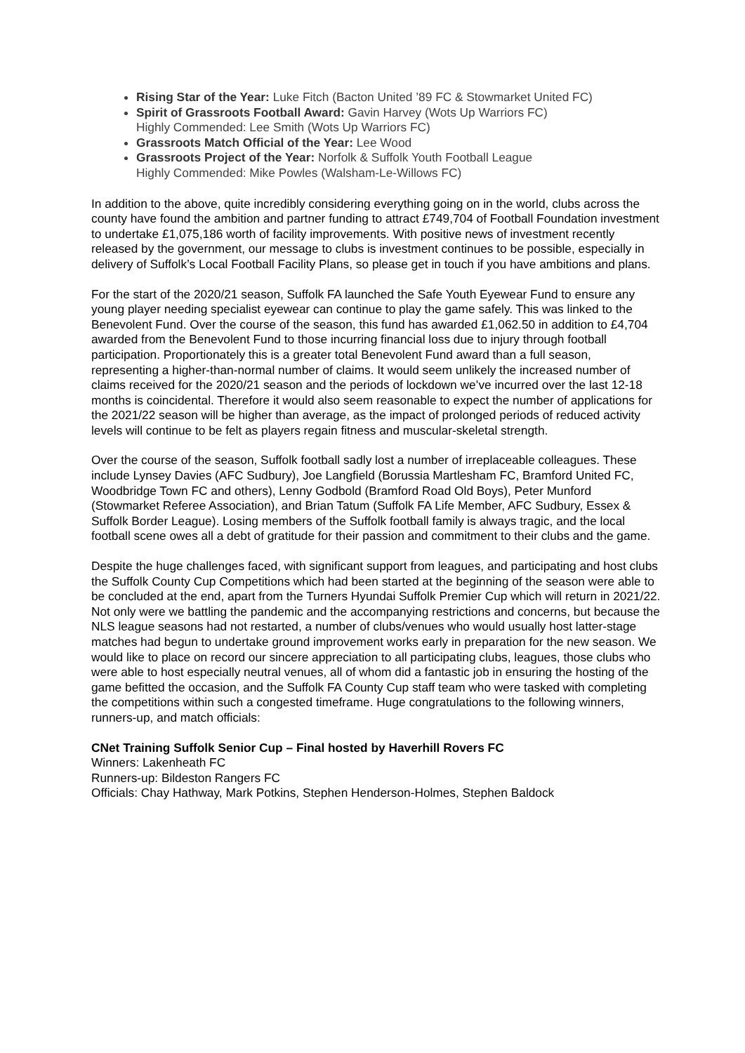Rising Star of the Year: Luke Fitch (Bacton United ’89 FC & Stowmarket United FC)
Spirit of Grassroots Football Award: Gavin Harvey (Wots Up Warriors FC)
Highly Commended: Lee Smith (Wots Up Warriors FC)
Grassroots Match Official of the Year: Lee Wood
Grassroots Project of the Year: Norfolk & Suffolk Youth Football League
Highly Commended: Mike Powles (Walsham-Le-Willows FC)
In addition to the above, quite incredibly considering everything going on in the world, clubs across the county have found the ambition and partner funding to attract £749,704 of Football Foundation investment to undertake £1,075,186 worth of facility improvements. With positive news of investment recently released by the government, our message to clubs is investment continues to be possible, especially in delivery of Suffolk’s Local Football Facility Plans, so please get in touch if you have ambitions and plans.
For the start of the 2020/21 season, Suffolk FA launched the Safe Youth Eyewear Fund to ensure any young player needing specialist eyewear can continue to play the game safely. This was linked to the Benevolent Fund. Over the course of the season, this fund has awarded £1,062.50 in addition to £4,704 awarded from the Benevolent Fund to those incurring financial loss due to injury through football participation. Proportionately this is a greater total Benevolent Fund award than a full season, representing a higher-than-normal number of claims. It would seem unlikely the increased number of claims received for the 2020/21 season and the periods of lockdown we’ve incurred over the last 12-18 months is coincidental. Therefore it would also seem reasonable to expect the number of applications for the 2021/22 season will be higher than average, as the impact of prolonged periods of reduced activity levels will continue to be felt as players regain fitness and muscular-skeletal strength.
Over the course of the season, Suffolk football sadly lost a number of irreplaceable colleagues. These include Lynsey Davies (AFC Sudbury), Joe Langfield (Borussia Martlesham FC, Bramford United FC, Woodbridge Town FC and others), Lenny Godbold (Bramford Road Old Boys), Peter Munford (Stowmarket Referee Association), and Brian Tatum (Suffolk FA Life Member, AFC Sudbury, Essex & Suffolk Border League). Losing members of the Suffolk football family is always tragic, and the local football scene owes all a debt of gratitude for their passion and commitment to their clubs and the game.
Despite the huge challenges faced, with significant support from leagues, and participating and host clubs the Suffolk County Cup Competitions which had been started at the beginning of the season were able to be concluded at the end, apart from the Turners Hyundai Suffolk Premier Cup which will return in 2021/22. Not only were we battling the pandemic and the accompanying restrictions and concerns, but because the NLS league seasons had not restarted, a number of clubs/venues who would usually host latter-stage matches had begun to undertake ground improvement works early in preparation for the new season. We would like to place on record our sincere appreciation to all participating clubs, leagues, those clubs who were able to host especially neutral venues, all of whom did a fantastic job in ensuring the hosting of the game befitted the occasion, and the Suffolk FA County Cup staff team who were tasked with completing the competitions within such a congested timeframe. Huge congratulations to the following winners, runners-up, and match officials:
CNet Training Suffolk Senior Cup – Final hosted by Haverhill Rovers FC
Winners: Lakenheath FC
Runners-up: Bildeston Rangers FC
Officials: Chay Hathway, Mark Potkins, Stephen Henderson-Holmes, Stephen Baldock